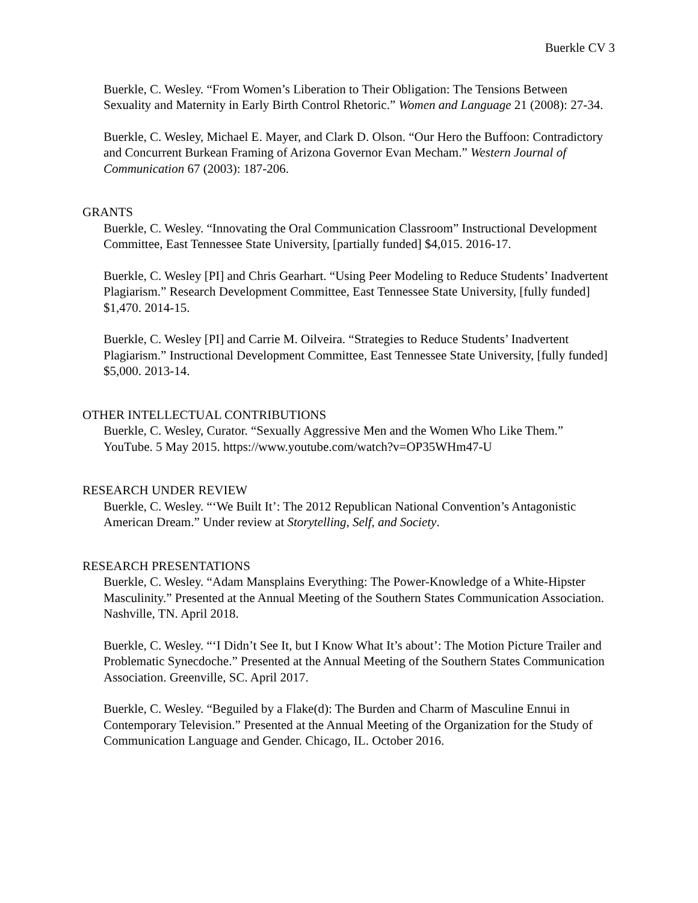Buerkle CV 3
Buerkle, C. Wesley. “From Women’s Liberation to Their Obligation: The Tensions Between Sexuality and Maternity in Early Birth Control Rhetoric.” Women and Language 21 (2008): 27-34.
Buerkle, C. Wesley, Michael E. Mayer, and Clark D. Olson. “Our Hero the Buffoon: Contradictory and Concurrent Burkean Framing of Arizona Governor Evan Mecham.” Western Journal of Communication 67 (2003): 187-206.
GRANTS
Buerkle, C. Wesley. “Innovating the Oral Communication Classroom” Instructional Development Committee, East Tennessee State University, [partially funded] $4,015. 2016-17.
Buerkle, C. Wesley [PI] and Chris Gearhart. “Using Peer Modeling to Reduce Students’ Inadvertent Plagiarism.” Research Development Committee, East Tennessee State University, [fully funded] $1,470. 2014-15.
Buerkle, C. Wesley [PI] and Carrie M. Oilveira. “Strategies to Reduce Students’ Inadvertent Plagiarism.” Instructional Development Committee, East Tennessee State University, [fully funded] $5,000. 2013-14.
OTHER INTELLECTUAL CONTRIBUTIONS
Buerkle, C. Wesley, Curator. “Sexually Aggressive Men and the Women Who Like Them.” YouTube. 5 May 2015. https://www.youtube.com/watch?v=OP35WHm47-U
RESEARCH UNDER REVIEW
Buerkle, C. Wesley. “‘We Built It’: The 2012 Republican National Convention’s Antagonistic American Dream.” Under review at Storytelling, Self, and Society.
RESEARCH PRESENTATIONS
Buerkle, C. Wesley. “Adam Mansplains Everything: The Power-Knowledge of a White-Hipster Masculinity.” Presented at the Annual Meeting of the Southern States Communication Association. Nashville, TN. April 2018.
Buerkle, C. Wesley. “‘I Didn’t See It, but I Know What It’s about’: The Motion Picture Trailer and Problematic Synecdoche.” Presented at the Annual Meeting of the Southern States Communication Association. Greenville, SC. April 2017.
Buerkle, C. Wesley. “Beguiled by a Flake(d): The Burden and Charm of Masculine Ennui in Contemporary Television.” Presented at the Annual Meeting of the Organization for the Study of Communication Language and Gender. Chicago, IL. October 2016.